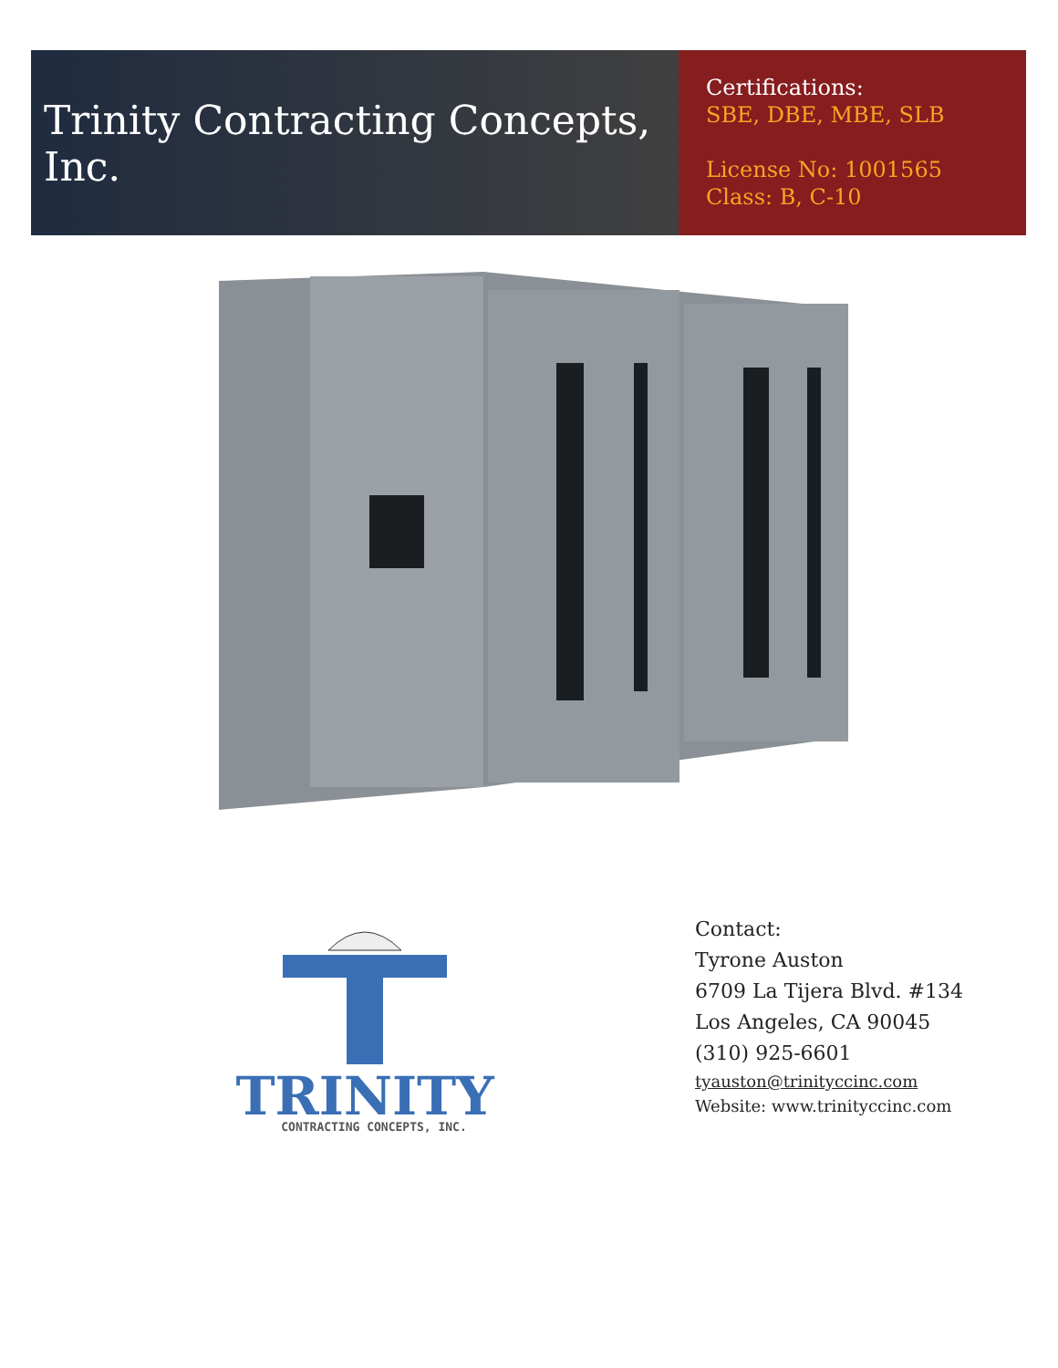Trinity Contracting Concepts, Inc.
Certifications:
SBE, DBE, MBE, SLB
License No: 1001565
Class: B, C-10
TRINITY
CONTRACTING CONCEPTS, INC.
Contact:
Tyrone Auston
6709 La Tijera Blvd. #134
Los Angeles, CA 90045
(310) 925-6601
tyauston@trinityccinc.com
Website: www.trinityccinc.com